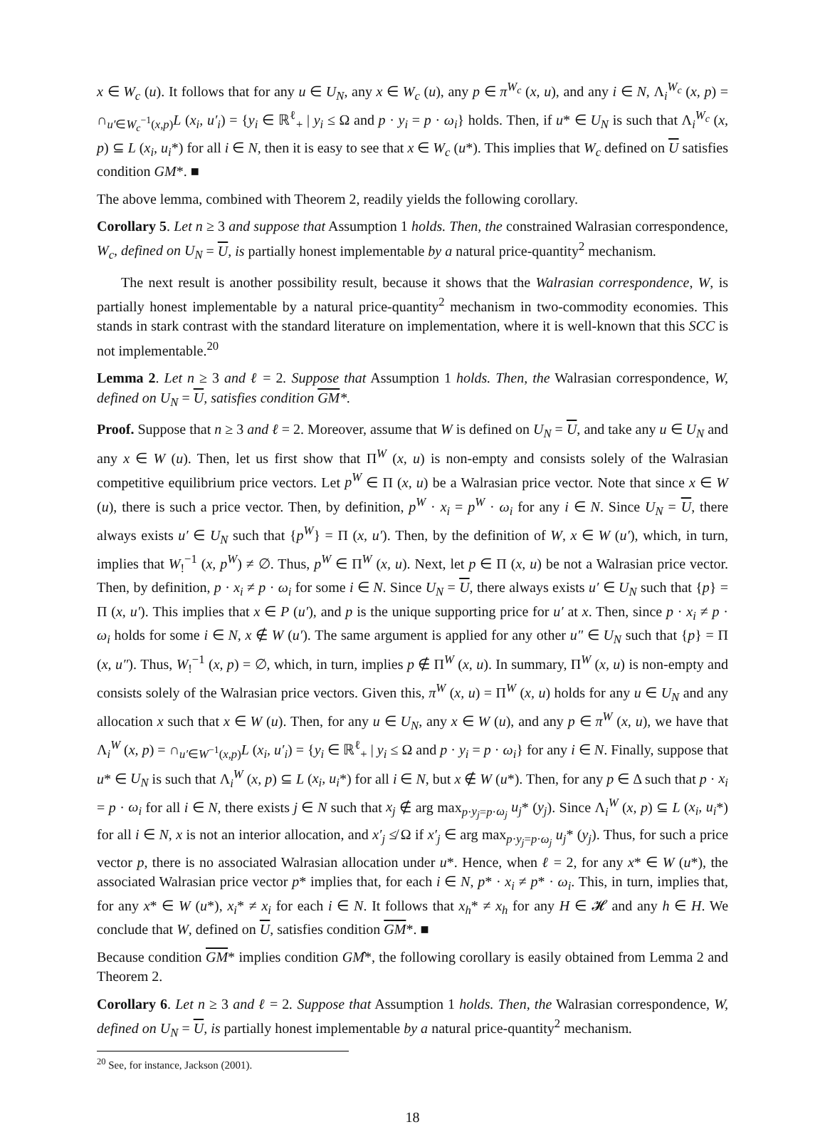x ∈ W<sub>c</sub> (u). It follows that for any u ∈ U<sub>N</sub>, any x ∈ W<sub>c</sub> (u), any p ∈ π<sup>W<sub>c</sub></sup> (x, u), and any i ∈ N, Λ<sub>i</sub><sup>W<sub>c</sub></sup> (x, p) = ∩<sub>u′∈W<sub>c</sub><sup>−1</sup>(x,p)</sub>L (x<sub>i</sub>, u′<sub>i</sub>) = {y<sub>i</sub> ∈ ℝ<sup>ℓ</sup><sub>+</sub> | y<sub>i</sub> ≤ Ω and p · y<sub>i</sub> = p · ω<sub>i</sub>} holds. Then, if u* ∈ U<sub>N</sub> is such that Λ<sub>i</sub><sup>W<sub>c</sub></sup> (x, p) ⊆ L (x<sub>i</sub>, u<sub>i</sub>*) for all i ∈ N, then it is easy to see that x ∈ W<sub>c</sub> (u*). This implies that W<sub>c</sub> defined on U satisfies condition GM*. ■
The above lemma, combined with Theorem 2, readily yields the following corollary.
Corollary 5. Let n ≥ 3 and suppose that Assumption 1 holds. Then, the constrained Walrasian correspondence, W<sub>c</sub>, defined on U<sub>N</sub> = U, is partially honest implementable by a natural price-quantity<sup>2</sup> mechanism.
The next result is another possibility result, because it shows that the Walrasian correspondence, W, is partially honest implementable by a natural price-quantity<sup>2</sup> mechanism in two-commodity economies. This stands in stark contrast with the standard literature on implementation, where it is well-known that this SCC is not implementable.<sup>20</sup>
Lemma 2. Let n ≥ 3 and ℓ = 2. Suppose that Assumption 1 holds. Then, the Walrasian correspondence, W, defined on U<sub>N</sub> = U, satisfies condition GM*.
Proof. Suppose that n ≥ 3 and ℓ = 2. Moreover, assume that W is defined on U<sub>N</sub> = U, and take any u ∈ U<sub>N</sub> and any x ∈ W (u). Then, let us first show that Π<sup>W</sup> (x, u) is non-empty and consists solely of the Walrasian competitive equilibrium price vectors. Let p<sup>W</sup> ∈ Π (x, u) be a Walrasian price vector. Note that since x ∈ W (u), there is such a price vector. Then, by definition, p<sup>W</sup> · x<sub>i</sub> = p<sup>W</sup> · ω<sub>i</sub> for any i ∈ N. Since U<sub>N</sub> = U, there always exists u′ ∈ U<sub>N</sub> such that {p<sup>W</sup>} = Π (x, u′). Then, by the definition of W, x ∈ W (u′), which, in turn, implies that W<sub>!</sub><sup>−1</sup> (x, p<sup>W</sup>) ≠ ∅. Thus, p<sup>W</sup> ∈ Π<sup>W</sup> (x, u). Next, let p ∈ Π (x, u) be not a Walrasian price vector. Then, by definition, p · x<sub>i</sub> ≠ p · ω<sub>i</sub> for some i ∈ N. Since U<sub>N</sub> = U, there always exists u′ ∈ U<sub>N</sub> such that {p} = Π (x, u′). This implies that x ∈ P (u′), and p is the unique supporting price for u′ at x. Then, since p · x<sub>i</sub> ≠ p · ω<sub>i</sub> holds for some i ∈ N, x ∉ W (u′). The same argument is applied for any other u″ ∈ U<sub>N</sub> such that {p} = Π (x, u″). Thus, W<sub>!</sub><sup>−1</sup> (x, p) = ∅, which, in turn, implies p ∉ Π<sup>W</sup> (x, u). In summary, Π<sup>W</sup> (x, u) is non-empty and consists solely of the Walrasian price vectors. Given this, π<sup>W</sup> (x, u) = Π<sup>W</sup> (x, u) holds for any u ∈ U<sub>N</sub> and any allocation x such that x ∈ W (u). Then, for any u ∈ U<sub>N</sub>, any x ∈ W (u), and any p ∈ π<sup>W</sup> (x, u), we have that Λ<sub>i</sub><sup>W</sup> (x, p) = ∩<sub>u′∈W<sup>−1</sup>(x,p)</sub>L (x<sub>i</sub>, u′<sub>i</sub>) = {y<sub>i</sub> ∈ ℝ<sup>ℓ</sup><sub>+</sub> | y<sub>i</sub> ≤ Ω and p · y<sub>i</sub> = p · ω<sub>i</sub>} for any i ∈ N. Finally, suppose that u* ∈ U<sub>N</sub> is such that Λ<sub>i</sub><sup>W</sup> (x, p) ⊆ L (x<sub>i</sub>, u<sub>i</sub>*) for all i ∈ N, but x ∉ W (u*). Then, for any p ∈ Δ such that p · x<sub>i</sub> = p · ω<sub>i</sub> for all i ∈ N, there exists j ∈ N such that x<sub>j</sub> ∉ arg max<sub>p·y<sub>j</sub>=p·ω<sub>j</sub></sub> u<sub>j</sub>* (y<sub>j</sub>). Since Λ<sub>i</sub><sup>W</sup> (x, p) ⊆ L (x<sub>i</sub>, u<sub>i</sub>*) for all i ∈ N, x is not an interior allocation, and x′<sub>j</sub> ≰ Ω if x′<sub>j</sub> ∈ arg max<sub>p·y<sub>j</sub>=p·ω<sub>j</sub></sub> u<sub>j</sub>* (y<sub>j</sub>). Thus, for such a price vector p, there is no associated Walrasian allocation under u*. Hence, when ℓ = 2, for any x* ∈ W (u*), the associated Walrasian price vector p* implies that, for each i ∈ N, p* · x<sub>i</sub> ≠ p* · ω<sub>i</sub>. This, in turn, implies that, for any x* ∈ W (u*), x<sub>i</sub>* ≠ x<sub>i</sub> for each i ∈ N. It follows that x<sub>h</sub>* ≠ x<sub>h</sub> for any H ∈ 𝓗 and any h ∈ H. We conclude that W, defined on U, satisfies condition GM*. ■
Because condition GM* implies condition GM̂*, the following corollary is easily obtained from Lemma 2 and Theorem 2.
Corollary 6. Let n ≥ 3 and ℓ = 2. Suppose that Assumption 1 holds. Then, the Walrasian correspondence, W, defined on U<sub>N</sub> = U, is partially honest implementable by a natural price-quantity<sup>2</sup> mechanism.
<sup>20</sup> See, for instance, Jackson (2001).
18